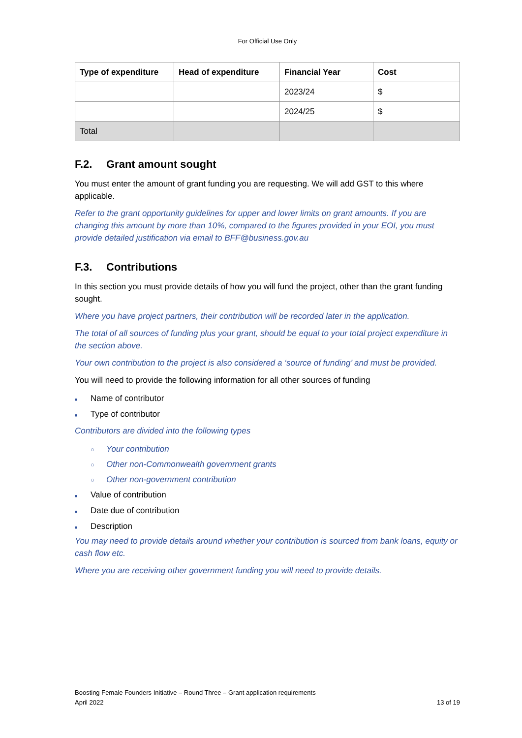For Official Use Only
| Type of expenditure | Head of expenditure | Financial Year | Cost |
| --- | --- | --- | --- |
| | | 2023/24 | $ |
| | | 2024/25 | $ |
| Total | | | |
F.2. Grant amount sought
You must enter the amount of grant funding you are requesting. We will add GST to this where applicable.
Refer to the grant opportunity guidelines for upper and lower limits on grant amounts. If you are changing this amount by more than 10%, compared to the figures provided in your EOI, you must provide detailed justification via email to BFF@business.gov.au
F.3. Contributions
In this section you must provide details of how you will fund the project, other than the grant funding sought.
Where you have project partners, their contribution will be recorded later in the application.
The total of all sources of funding plus your grant, should be equal to your total project expenditure in the section above.
Your own contribution to the project is also considered a ‘source of funding’ and must be provided.
You will need to provide the following information for all other sources of funding
■ Name of contributor
■ Type of contributor
Contributors are divided into the following types
○ Your contribution
○ Other non-Commonwealth government grants
○ Other non-government contribution
■ Value of contribution
■ Date due of contribution
■ Description
You may need to provide details around whether your contribution is sourced from bank loans, equity or cash flow etc.
Where you are receiving other government funding you will need to provide details.
Boosting Female Founders Initiative – Round Three – Grant application requirements
April 2022 13 of 19